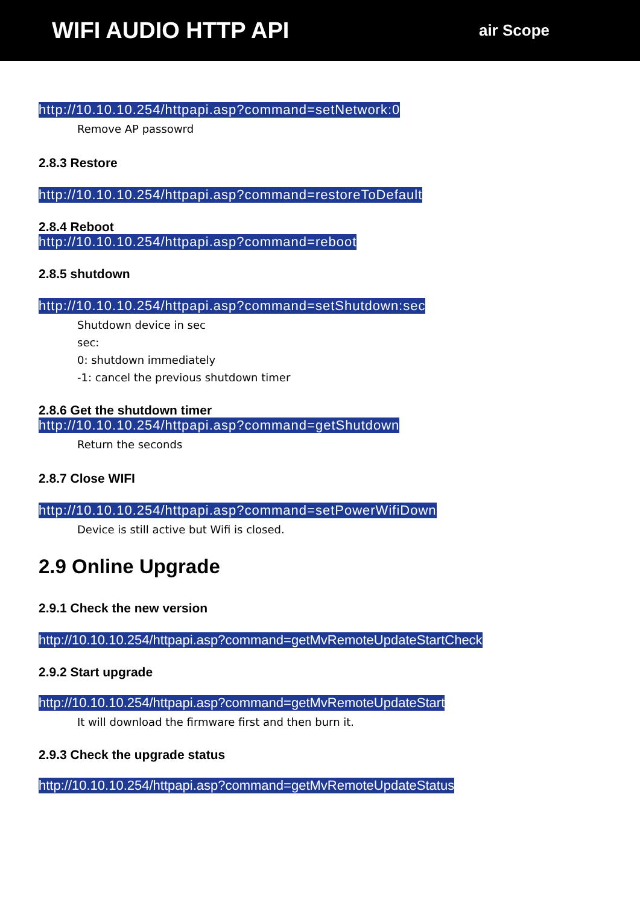WIFI AUDIO HTTP API
air Scope
http://10.10.10.254/httpapi.asp?command=setNetwork:0
Remove AP passowrd
2.8.3 Restore
http://10.10.10.254/httpapi.asp?command=restoreToDefault
2.8.4 Reboot
http://10.10.10.254/httpapi.asp?command=reboot
2.8.5 shutdown
http://10.10.10.254/httpapi.asp?command=setShutdown:sec
Shutdown device in sec
sec:
0: shutdown immediately
-1: cancel the previous shutdown timer
2.8.6 Get the shutdown timer
http://10.10.10.254/httpapi.asp?command=getShutdown
Return the seconds
2.8.7 Close WIFI
http://10.10.10.254/httpapi.asp?command=setPowerWifiDown
Device is still active but Wifi is closed.
2.9 Online Upgrade
2.9.1 Check the new version
http://10.10.10.254/httpapi.asp?command=getMvRemoteUpdateStartCheck
2.9.2 Start upgrade
http://10.10.10.254/httpapi.asp?command=getMvRemoteUpdateStart
It will download the firmware first and then burn it.
2.9.3 Check the upgrade status
http://10.10.10.254/httpapi.asp?command=getMvRemoteUpdateStatus